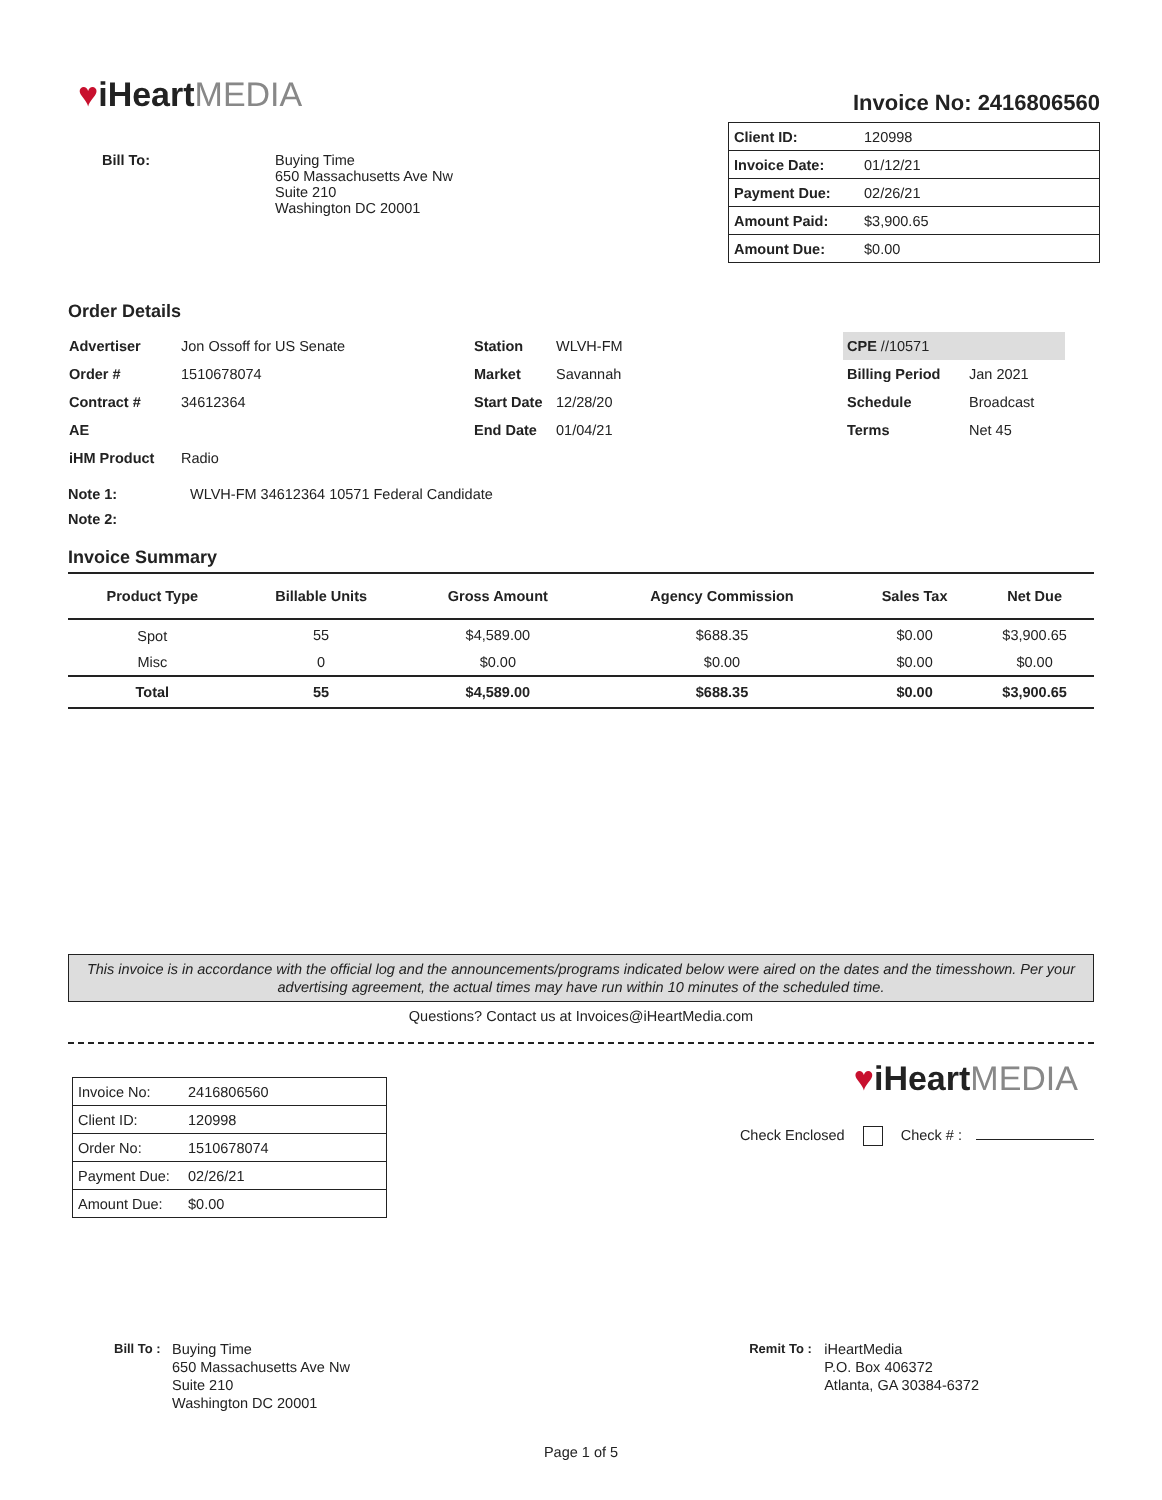♥iHeartMEDIA
Invoice No: 2416806560
Bill To: Buying Time
650 Massachusetts Ave Nw
Suite 210
Washington DC 20001
| Client ID: | 120998 |
| Invoice Date: | 01/12/21 |
| Payment Due: | 02/26/21 |
| Amount Paid: | $3,900.65 |
| Amount Due: | $0.00 |
Order Details
| Advertiser | Jon Ossoff for US Senate |
| Order # | 1510678074 |
| Contract # | 34612364 |
| AE | |
| iHM Product | Radio |
| Station | WLVH-FM |
| Market | Savannah |
| Start Date | 12/28/20 |
| End Date | 01/04/21 |
| CPE //10571 | |
| Billing Period | Jan 2021 |
| Schedule | Broadcast |
| Terms | Net 45 |
Note 1: WLVH-FM 34612364 10571 Federal Candidate
Note 2:
Invoice Summary
| Product Type | Billable Units | Gross Amount | Agency Commission | Sales Tax | Net Due |
| --- | --- | --- | --- | --- | --- |
| Spot | 55 | $4,589.00 | $688.35 | $0.00 | $3,900.65 |
| Misc | 0 | $0.00 | $0.00 | $0.00 | $0.00 |
| Total | 55 | $4,589.00 | $688.35 | $0.00 | $3,900.65 |
This invoice is in accordance with the official log and the announcements/programs indicated below were aired on the dates and the timesshown. Per your advertising agreement, the actual times may have run within 10 minutes of the scheduled time.
Questions? Contact us at Invoices@iHeartMedia.com
| Invoice No: | 2416806560 |
| Client ID: | 120998 |
| Order No: | 1510678074 |
| Payment Due: | 02/26/21 |
| Amount Due: | $0.00 |
♥iHeartMEDIA
Check Enclosed Check # :
Bill To :
Buying Time
650 Massachusetts Ave Nw
Suite 210
Washington DC 20001
Remit To :
iHeartMedia
P.O. Box 406372
Atlanta, GA 30384-6372
Page 1 of 5